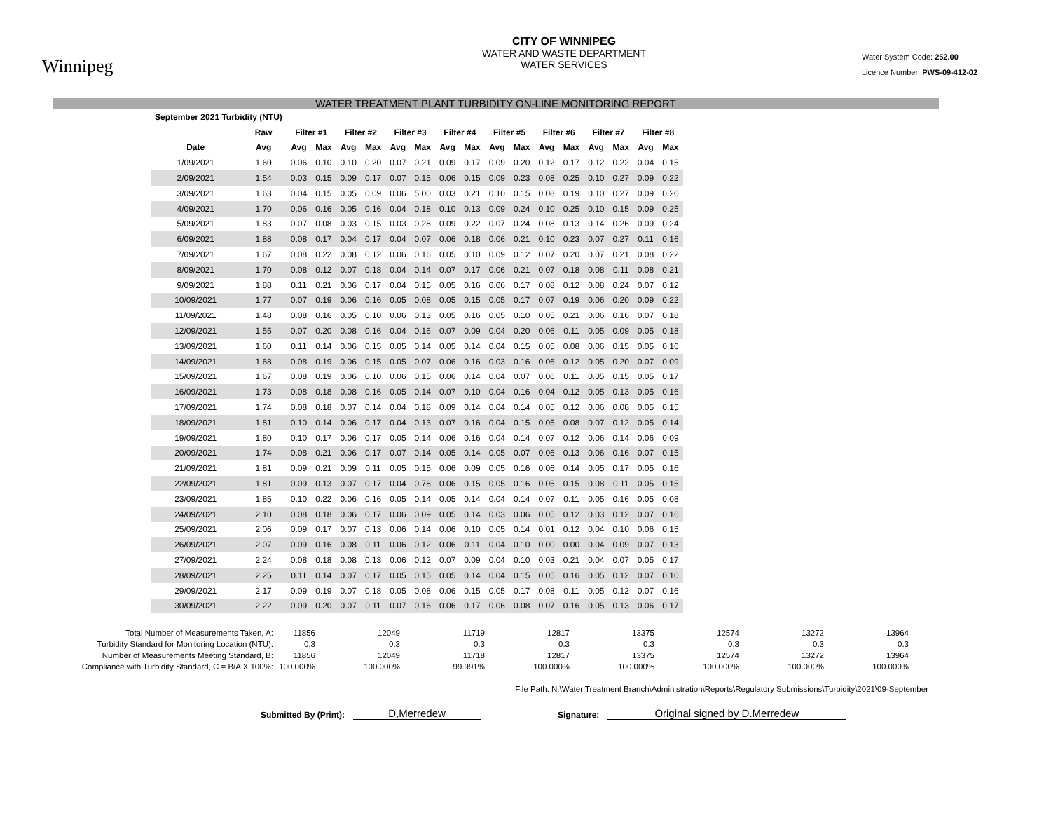Winnipeg
CITY OF WINNIPEG
WATER AND WASTE DEPARTMENT
WATER SERVICES
Water System Code: 252.00
Licence Number: PWS-09-412-02
WATER TREATMENT PLANT TURBIDITY ON-LINE MONITORING REPORT
| September 2021 Turbidity (NTU) | | | | | | | | | | | | | | | | | |
| --- | --- | --- | --- | --- | --- | --- | --- | --- | --- | --- | --- | --- | --- | --- | --- | --- | --- |
| | Raw | Filter #1 | | Filter #2 | | Filter #3 | | Filter #4 | | Filter #5 | | Filter #6 | | Filter #7 | | Filter #8 | |
| Date | Avg | Avg | Max | Avg | Max | Avg | Max | Avg | Max | Avg | Max | Avg | Max | Avg | Max | Avg | Max |
| 1/09/2021 | 1.60 | 0.06 | 0.10 | 0.10 | 0.20 | 0.07 | 0.21 | 0.09 | 0.17 | 0.09 | 0.20 | 0.12 | 0.17 | 0.12 | 0.22 | 0.04 | 0.15 |
| 2/09/2021 | 1.54 | 0.03 | 0.15 | 0.09 | 0.17 | 0.07 | 0.15 | 0.06 | 0.15 | 0.09 | 0.23 | 0.08 | 0.25 | 0.10 | 0.27 | 0.09 | 0.22 |
| 3/09/2021 | 1.63 | 0.04 | 0.15 | 0.05 | 0.09 | 0.06 | 5.00 | 0.03 | 0.21 | 0.10 | 0.15 | 0.08 | 0.19 | 0.10 | 0.27 | 0.09 | 0.20 |
| 4/09/2021 | 1.70 | 0.06 | 0.16 | 0.05 | 0.16 | 0.04 | 0.18 | 0.10 | 0.13 | 0.09 | 0.24 | 0.10 | 0.25 | 0.10 | 0.15 | 0.09 | 0.25 |
| 5/09/2021 | 1.83 | 0.07 | 0.08 | 0.03 | 0.15 | 0.03 | 0.28 | 0.09 | 0.22 | 0.07 | 0.24 | 0.08 | 0.13 | 0.14 | 0.26 | 0.09 | 0.24 |
| 6/09/2021 | 1.88 | 0.08 | 0.17 | 0.04 | 0.17 | 0.04 | 0.07 | 0.06 | 0.18 | 0.06 | 0.21 | 0.10 | 0.23 | 0.07 | 0.27 | 0.11 | 0.16 |
| 7/09/2021 | 1.67 | 0.08 | 0.22 | 0.08 | 0.12 | 0.06 | 0.16 | 0.05 | 0.10 | 0.09 | 0.12 | 0.07 | 0.20 | 0.07 | 0.21 | 0.08 | 0.22 |
| 8/09/2021 | 1.70 | 0.08 | 0.12 | 0.07 | 0.18 | 0.04 | 0.14 | 0.07 | 0.17 | 0.06 | 0.21 | 0.07 | 0.18 | 0.08 | 0.11 | 0.08 | 0.21 |
| 9/09/2021 | 1.88 | 0.11 | 0.21 | 0.06 | 0.17 | 0.04 | 0.15 | 0.05 | 0.16 | 0.06 | 0.17 | 0.08 | 0.12 | 0.08 | 0.24 | 0.07 | 0.12 |
| 10/09/2021 | 1.77 | 0.07 | 0.19 | 0.06 | 0.16 | 0.05 | 0.08 | 0.05 | 0.15 | 0.05 | 0.17 | 0.07 | 0.19 | 0.06 | 0.20 | 0.09 | 0.22 |
| 11/09/2021 | 1.48 | 0.08 | 0.16 | 0.05 | 0.10 | 0.06 | 0.13 | 0.05 | 0.16 | 0.05 | 0.10 | 0.05 | 0.21 | 0.06 | 0.16 | 0.07 | 0.18 |
| 12/09/2021 | 1.55 | 0.07 | 0.20 | 0.08 | 0.16 | 0.04 | 0.16 | 0.07 | 0.09 | 0.04 | 0.20 | 0.06 | 0.11 | 0.05 | 0.09 | 0.05 | 0.18 |
| 13/09/2021 | 1.60 | 0.11 | 0.14 | 0.06 | 0.15 | 0.05 | 0.14 | 0.05 | 0.14 | 0.04 | 0.15 | 0.05 | 0.08 | 0.06 | 0.15 | 0.05 | 0.16 |
| 14/09/2021 | 1.68 | 0.08 | 0.19 | 0.06 | 0.15 | 0.05 | 0.07 | 0.06 | 0.16 | 0.03 | 0.16 | 0.06 | 0.12 | 0.05 | 0.20 | 0.07 | 0.09 |
| 15/09/2021 | 1.67 | 0.08 | 0.19 | 0.06 | 0.10 | 0.06 | 0.15 | 0.06 | 0.14 | 0.04 | 0.07 | 0.06 | 0.11 | 0.05 | 0.15 | 0.05 | 0.17 |
| 16/09/2021 | 1.73 | 0.08 | 0.18 | 0.08 | 0.16 | 0.05 | 0.14 | 0.07 | 0.10 | 0.04 | 0.16 | 0.04 | 0.12 | 0.05 | 0.13 | 0.05 | 0.16 |
| 17/09/2021 | 1.74 | 0.08 | 0.18 | 0.07 | 0.14 | 0.04 | 0.18 | 0.09 | 0.14 | 0.04 | 0.14 | 0.05 | 0.12 | 0.06 | 0.08 | 0.05 | 0.15 |
| 18/09/2021 | 1.81 | 0.10 | 0.14 | 0.06 | 0.17 | 0.04 | 0.13 | 0.07 | 0.16 | 0.04 | 0.15 | 0.05 | 0.08 | 0.07 | 0.12 | 0.05 | 0.14 |
| 19/09/2021 | 1.80 | 0.10 | 0.17 | 0.06 | 0.17 | 0.05 | 0.14 | 0.06 | 0.16 | 0.04 | 0.14 | 0.07 | 0.12 | 0.06 | 0.14 | 0.06 | 0.09 |
| 20/09/2021 | 1.74 | 0.08 | 0.21 | 0.06 | 0.17 | 0.07 | 0.14 | 0.05 | 0.14 | 0.05 | 0.07 | 0.06 | 0.13 | 0.06 | 0.16 | 0.07 | 0.15 |
| 21/09/2021 | 1.81 | 0.09 | 0.21 | 0.09 | 0.11 | 0.05 | 0.15 | 0.06 | 0.09 | 0.05 | 0.16 | 0.06 | 0.14 | 0.05 | 0.17 | 0.05 | 0.16 |
| 22/09/2021 | 1.81 | 0.09 | 0.13 | 0.07 | 0.17 | 0.04 | 0.78 | 0.06 | 0.15 | 0.05 | 0.16 | 0.05 | 0.15 | 0.08 | 0.11 | 0.05 | 0.15 |
| 23/09/2021 | 1.85 | 0.10 | 0.22 | 0.06 | 0.16 | 0.05 | 0.14 | 0.05 | 0.14 | 0.04 | 0.14 | 0.07 | 0.11 | 0.05 | 0.16 | 0.05 | 0.08 |
| 24/09/2021 | 2.10 | 0.08 | 0.18 | 0.06 | 0.17 | 0.06 | 0.09 | 0.05 | 0.14 | 0.03 | 0.06 | 0.05 | 0.12 | 0.03 | 0.12 | 0.07 | 0.16 |
| 25/09/2021 | 2.06 | 0.09 | 0.17 | 0.07 | 0.13 | 0.06 | 0.14 | 0.06 | 0.10 | 0.05 | 0.14 | 0.01 | 0.12 | 0.04 | 0.10 | 0.06 | 0.15 |
| 26/09/2021 | 2.07 | 0.09 | 0.16 | 0.08 | 0.11 | 0.06 | 0.12 | 0.06 | 0.11 | 0.04 | 0.10 | 0.00 | 0.00 | 0.04 | 0.09 | 0.07 | 0.13 |
| 27/09/2021 | 2.24 | 0.08 | 0.18 | 0.08 | 0.13 | 0.06 | 0.12 | 0.07 | 0.09 | 0.04 | 0.10 | 0.03 | 0.21 | 0.04 | 0.07 | 0.05 | 0.17 |
| 28/09/2021 | 2.25 | 0.11 | 0.14 | 0.07 | 0.17 | 0.05 | 0.15 | 0.05 | 0.14 | 0.04 | 0.15 | 0.05 | 0.16 | 0.05 | 0.12 | 0.07 | 0.10 |
| 29/09/2021 | 2.17 | 0.09 | 0.19 | 0.07 | 0.18 | 0.05 | 0.08 | 0.06 | 0.15 | 0.05 | 0.17 | 0.08 | 0.11 | 0.05 | 0.12 | 0.07 | 0.16 |
| 30/09/2021 | 2.22 | 0.09 | 0.20 | 0.07 | 0.11 | 0.07 | 0.16 | 0.06 | 0.17 | 0.06 | 0.08 | 0.07 | 0.16 | 0.05 | 0.13 | 0.06 | 0.17 |
Total Number of Measurements Taken, A:
Turbidity Standard for Monitoring Location (NTU):
Number of Measurements Meeting Standard, B:
Compliance with Turbidity Standard, C = B/A X 100%:
11856
0.3
11856
100.000%
12049
0.3
12049
100.000%
11719
0.3
11718
99.991%
12817
0.3
12817
100.000%
13375
0.3
13375
100.000%
12574
0.3
12574
100.000%
13272
0.3
13272
100.000%
13964
0.3
13964
100.000%
File Path: N:\Water Treatment Branch\Administration\Reports\Regulatory Submissions\Turbidity\2021\09-September
Submitted By (Print):
D,Merredew
Signature:
Original signed by D.Merredew